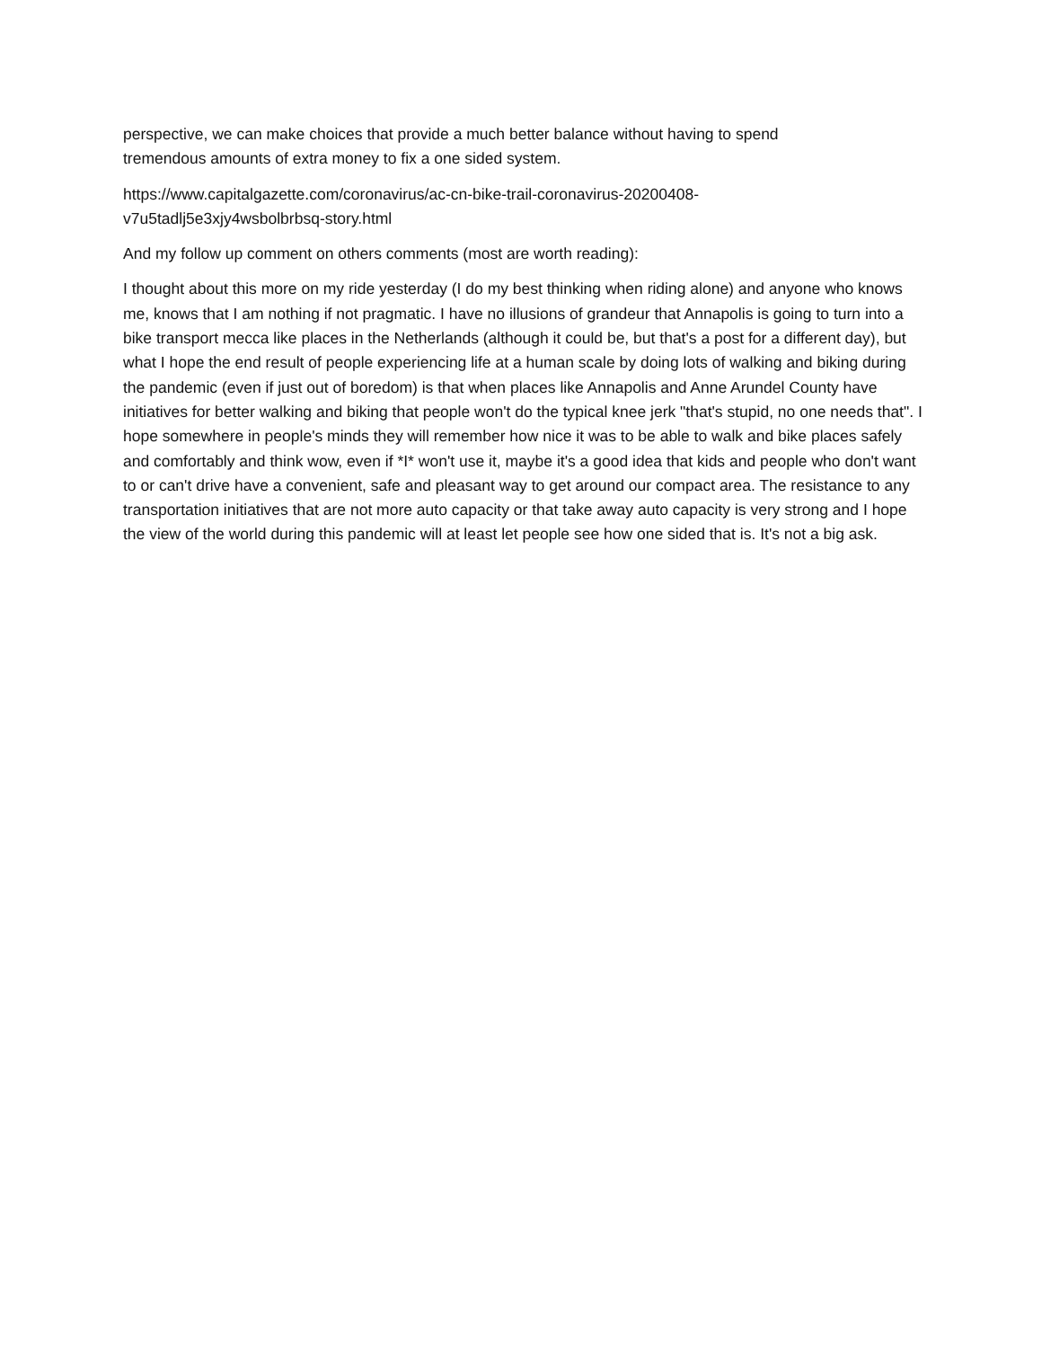perspective, we can make choices that provide a much better balance without having to spend
tremendous amounts of extra money to fix a one sided system.
https://www.capitalgazette.com/coronavirus/ac-cn-bike-trail-coronavirus-20200408-
v7u5tadlj5e3xjy4wsbolbrbsq-story.html
And my follow up comment on others comments (most are worth reading):
I thought about this more on my ride yesterday (I do my best thinking when riding alone) and anyone who knows me, knows that I am nothing if not pragmatic. I have no illusions of grandeur that Annapolis is going to turn into a bike transport mecca like places in the Netherlands (although it could be, but that's a post for a different day), but what I hope the end result of people experiencing life at a human scale by doing lots of walking and biking during the pandemic (even if just out of boredom) is that when places like Annapolis and Anne Arundel County have initiatives for better walking and biking that people won't do the typical knee jerk "that's stupid, no one needs that". I hope somewhere in people's minds they will remember how nice it was to be able to walk and bike places safely and comfortably and think wow, even if *I* won't use it, maybe it's a good idea that kids and people who don't want to or can't drive have a convenient, safe and pleasant way to get around our compact area. The resistance to any transportation initiatives that are not more auto capacity or that take away auto capacity is very strong and I hope the view of the world during this pandemic will at least let people see how one sided that is. It's not a big ask.